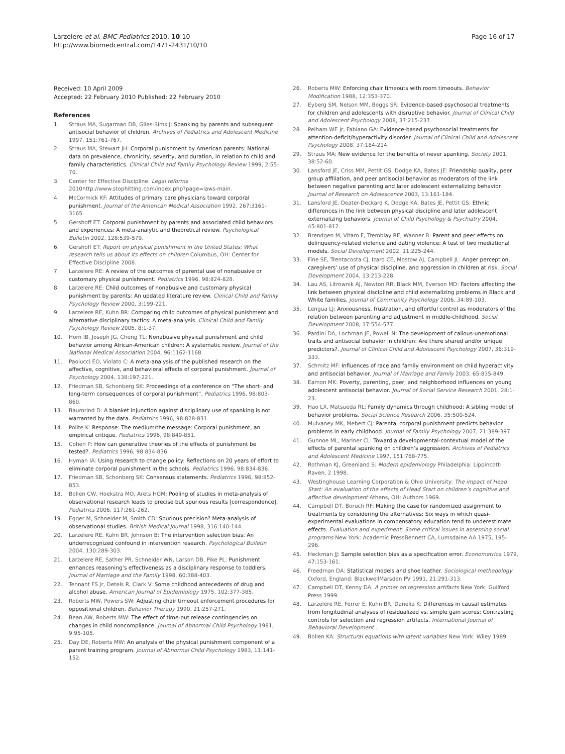Larzelere et al. BMC Pediatrics 2010, 10:10
http://www.biomedcentral.com/1471-2431/10/10
Page 16 of 17
Received: 10 April 2009
Accepted: 22 February 2010 Published: 22 February 2010
References
1. Straus MA, Sugarman DB, Giles-Sims J: Spanking by parents and subsequent antisocial behavior of children. Archives of Pediatrics and Adolescent Medicine 1997, 151:761-767.
2. Straus MA, Stewart JH: Corporal punishment by American parents: National data on prevalence, chronicity, severity, and duration, in relation to child and family characteristics. Clinical Child and Family Psychology Review 1999, 2:55-70.
3. Center for Effective Discipline: Legal reforms 2010http://www.stophitting.com/index.php?page=laws-main.
4. McCormick KF: Attitudes of primary care physicians toward corporal punishment. Journal of the American Medical Association 1992, 267:3161-3165.
5. Gershoff ET: Corporal punishment by parents and associated child behaviors and experiences: A meta-analytic and theoretical review. Psychological Bulletin 2002, 128:539-579.
6. Gershoff ET: Report on physical punishment in the United States: What research tells us about its effects on children Columbus, OH: Center for Effective Discipline 2008.
7. Larzelere RE: A review of the outcomes of parental use of nonabusive or customary physical punishment. Pediatrics 1996, 98:824-828.
8. Larzelere RE: Child outcomes of nonabusive and customary physical punishment by parents: An updated literature review. Clinical Child and Family Psychology Review 2000, 3:199-221.
9. Larzelere RE, Kuhn BR: Comparing child outcomes of physical punishment and alternative disciplinary tactics: A meta-analysis. Clinical Child and Family Psychology Review 2005, 8:1-37.
10. Horn IB, Joseph JG, Cheng TL: Nonabusive physical punishment and child behavior among African-American children: A systematic review. Journal of the National Medical Association 2004, 96:1162-1168.
11. Paolucci EO, Violato C: A meta-analysis of the published research on the affective, cognitive, and behavioral effects of corporal punishment. Journal of Psychology 2004, 138:197-221.
12. Friedman SB, Schonberg SK: Proceedings of a conference on “The short- and long-term consequences of corporal punishment”. Pediatrics 1996, 98:803-860.
13. Baumrind D: A blanket injunction against disciplinary use of spanking is not warranted by the data. Pediatrics 1996, 98:828-831.
14. Polite K: Response: The medium/the message: Corporal punishment, an empirical critique. Pediatrics 1996, 98:849-851.
15. Cohen P: How can generative theories of the effects of punishment be tested?. Pediatrics 1996, 98:834-836.
16. Hyman IA: Using research to change policy: Reflections on 20 years of effort to eliminate corporal punishment in the schools. Pediatrics 1996, 98:834-836.
17. Friedman SB, Schonberg SK: Consensus statements. Pediatrics 1996, 98:852-853.
18. Bollen CW, Hoekstra MO, Arets HGM: Pooling of studies in meta-analysis of observational research leads to precise but spurious results [correspondence]. Pediatrics 2006, 117:261-262.
19. Egger M, Schneider M, Smith CD: Spurious precision? Meta-analysis of observational studies. British Medical Journal 1998, 316:140-144.
20. Larzelere RE, Kuhn BR, Johnson B: The intervention selection bias: An underrecognized confound in intervention research. Psychological Bulletin 2004, 130:289-303.
21. Larzelere RE, Sather PR, Schneider WN, Larson DB, Pike PL: Punishment enhances reasoning’s effectiveness as a disciplinary response to toddlers. Journal of Marriage and the Family 1998, 60:388-403.
22. Tennant FS Jr, Detels R, Clark V: Some childhood antecedents of drug and alcohol abuse. American Journal of Epidemiology 1975, 102:377-385.
23. Roberts MW, Powers SW: Adjusting chair timeout enforcement procedures for oppositional children. Behavior Therapy 1990, 21:257-271.
24. Bean AW, Roberts MW: The effect of time-out release contingencies on changes in child noncompliance. Journal of Abnormal Child Psychology 1981, 9:95-105.
25. Day DE, Roberts MW: An analysis of the physical punishment component of a parent training program. Journal of Abnormal Child Psychology 1983, 11:141-152.
26. Roberts MW: Enforcing chair timeouts with room timeouts. Behavior Modification 1988, 12:353-370.
27. Eyberg SM, Nelson MM, Boggs SR: Evidence-based psychosocial treatments for children and adolescents with disruptive behavior. Journal of Clinical Child and Adolescent Psychology 2008, 37:215-237.
28. Pelham WE Jr, Fabiano GA: Evidence-based psychosocial treatments for attention-deficit/hyperactivity disorder. Journal of Clinical Child and Adolescent Psychology 2008, 37:184-214.
29. Straus MA: New evidence for the benefits of never spanking. Society 2001, 38:52-60.
30. Lansford JE, Criss MM, Pettit GS, Dodge KA, Bates JE: Friendship quality, peer group affiliation, and peer antisocial behavior as moderators of the link between negative parenting and later adolescent externalizing behavior. Journal of Research on Adolescence 2003, 13:161-184.
31. Lansford JE, Deater-Deckard K, Dodge KA, Bates JE, Pettit GS: Ethnic differences in the link between physical discipline and later adolescent externalizing behaviors. Journal of Child Psychology & Psychiatry 2004, 45:801-812.
32. Brendgen M, Vitaro F, Tremblay RE, Wanner B: Parent and peer effects on delinquency-related violence and dating violence: A test of two mediational models. Social Development 2002, 11:225-244.
33. Fine SE, Trentacosta CJ, Izard CE, Mostow AJ, Campbell JL: Anger perception, caregivers’ use of physical discipline, and aggression in children at risk. Social Development 2004, 13:213-228.
34. Lau AS, Litrownik AJ, Newton RR, Black MM, Everson MD: Factors affecting the link between physical discipline and child externalizing problems in Black and White families. Journal of Community Psychology 2006, 34:89-103.
35. Lengua LJ: Anxiousness, frustration, and effortful control as moderators of the relation between parenting and adjustment in middle-childhood. Social Development 2008, 17:554-577.
36. Pardini DA, Lochman JE, Powell N: The development of callous-unemotional traits and antisocial behavior in children: Are there shared and/or unique predictors?. Journal of Clinical Child and Adolescent Psychology 2007, 36:319-333.
37. Schmitz MF: Influences of race and family environment on child hyperactivity and antisocial behavior. Journal of Marriage and Family 2003, 65:835-849.
38. Eamon MK: Poverty, parenting, peer, and neighborhood influences on young adolescent antisocial behavior. Journal of Social Service Research 2001, 28:1-23.
39. Hao LX, Matsueda RL: Family dynamics through childhood: A sibling model of behavior problems. Social Science Research 2006, 35:500-524.
40. Mulvaney MK, Mebert CJ: Parental corporal punishment predicts behavior problems in early childhood. Journal of Family Psychology 2007, 21:389-397.
41. Gunnoe ML, Mariner CL: Toward a developmental-contextual model of the effects of parental spanking on children’s aggression. Archives of Pediatrics and Adolescent Medicine 1997, 151:768-775.
42. Rothman KJ, Greenland S: Modern epidemiology Philadelphia: Lippincott-Raven, 2 1998.
43. Westinghouse Learning Corporation & Ohio University: The impact of Head Start: An evaluation of the effects of Head Start on children’s cognitive and affective development Athens, OH: Authors 1969.
44. Campbell DT, Boruch RF: Making the case for randomized assignment to treatments by considering the alternatives: Six ways in which quasi-experimental evaluations in compensatory education tend to underestimate effects. Evaluation and experiment: Some critical issues in assessing social programs New York: Academic PressBennett CA, Lumsdaine AA 1975, 195-296.
45. Heckman JJ: Sample selection bias as a specification error. Econometrica 1979, 47:153-161.
46. Freedman DA: Statistical models and shoe leather. Sociological methodology Oxford, England: BlackwellMarsden PV 1991, 21:291-313.
47. Campbell DT, Kenny DA: A primer on regression artifacts New York: Guilford Press 1999.
48. Larzelere RE, Ferrer E, Kuhn BR, Danelia K: Differences in causal estimates from longitudinal analyses of residualized vs. simple gain scores: Contrasting controls for selection and regression artifacts. International Journal of Behavioral Development .
49. Bollen KA: Structural equations with latent variables New York: Wiley 1989.